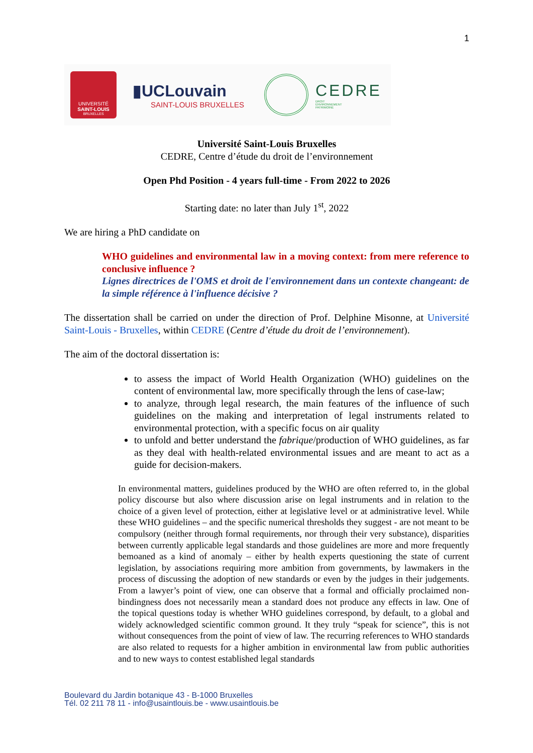1
UNIVERSITÉ
SAINT-LOUIS
BRUXELLES
▮UCLouvain
SAINT-LOUIS BRUXELLES
CEDRE
DROIT
ENVIRONNEMENT
PATRIMOINE
Université Saint-Louis Bruxelles
CEDRE, Centre d’étude du droit de l’environnement
Open Phd Position - 4 years full-time - From 2022 to 2026
Starting date: no later than July 1<sup>st</sup>, 2022
We are hiring a PhD candidate on
WHO guidelines and environmental law in a moving context: from mere reference to conclusive influence ?
Lignes directrices de l'OMS et droit de l'environnement dans un contexte changeant: de la simple référence à l'influence décisive ?
The dissertation shall be carried on under the direction of Prof. Delphine Misonne, at Université Saint-Louis - Bruxelles, within CEDRE (Centre d’étude du droit de l’environnement).
The aim of the doctoral dissertation is:
to assess the impact of World Health Organization (WHO) guidelines on the content of environmental law, more specifically through the lens of case-law;
to analyze, through legal research, the main features of the influence of such guidelines on the making and interpretation of legal instruments related to environmental protection, with a specific focus on air quality
to unfold and better understand the fabrique/production of WHO guidelines, as far as they deal with health-related environmental issues and are meant to act as a guide for decision-makers.
In environmental matters, guidelines produced by the WHO are often referred to, in the global policy discourse but also where discussion arise on legal instruments and in relation to the choice of a given level of protection, either at legislative level or at administrative level. While these WHO guidelines – and the specific numerical thresholds they suggest - are not meant to be compulsory (neither through formal requirements, nor through their very substance), disparities between currently applicable legal standards and those guidelines are more and more frequently bemoaned as a kind of anomaly – either by health experts questioning the state of current legislation, by associations requiring more ambition from governments, by lawmakers in the process of discussing the adoption of new standards or even by the judges in their judgements. From a lawyer’s point of view, one can observe that a formal and officially proclaimed non-bindingness does not necessarily mean a standard does not produce any effects in law. One of the topical questions today is whether WHO guidelines correspond, by default, to a global and widely acknowledged scientific common ground. It they truly “speak for science”, this is not without consequences from the point of view of law. The recurring references to WHO standards are also related to requests for a higher ambition in environmental law from public authorities and to new ways to contest established legal standards
Boulevard du Jardin botanique 43 - B-1000 Bruxelles
Tél. 02 211 78 11 - info@usaintlouis.be - www.usaintlouis.be